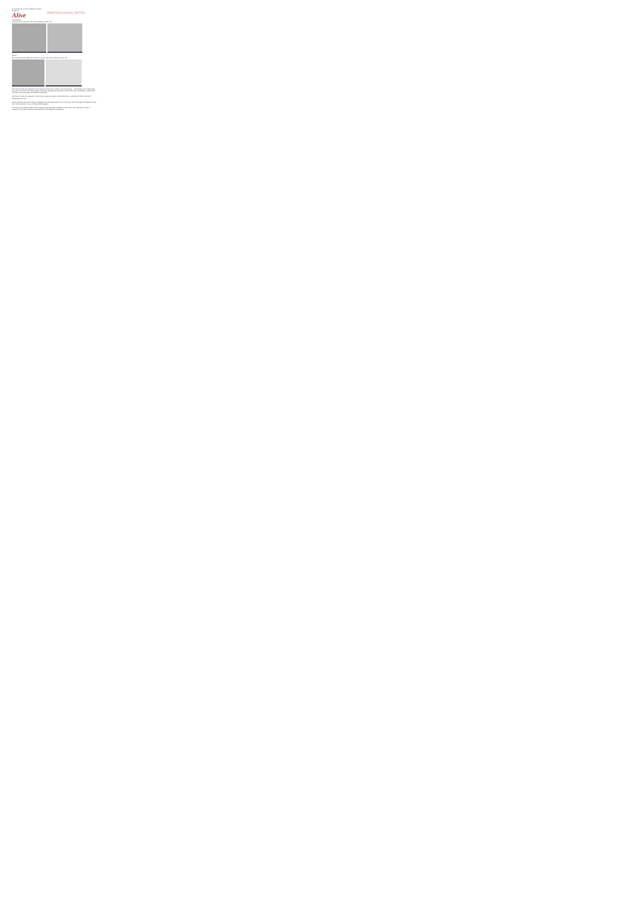HANDBOOK OF THE BIRDS OF THE WORLD
Alive
ORNITHOLOGICAL NOTES
nigrimentalis
A further short nasal note and a short upslurred "skip" call
cortezi
More common calls appear to a drawn out churr and a short upslurred "skip" call
We haven't found any examples of the "drawn-out churr call" in other races than cortezi… and equally as for "short nasal call type" was found in the nigrimentalis recordings, although this should be confirmed by more recordings, it would seem that also it varies call types as indeed sounds quite.
We haven't found any indication in the literature about this above vocal differences, it would seem these have been overlooked until now.
We do propose intensified further investigation into the distributions of the vocal forms, and encourage recordists to record more of this species in new and documented regions.
This note was finalised in March 2017, using sound recordings available on xeno-canto. We would like to thank in particular the sound recordists who shared their recordings for this species.